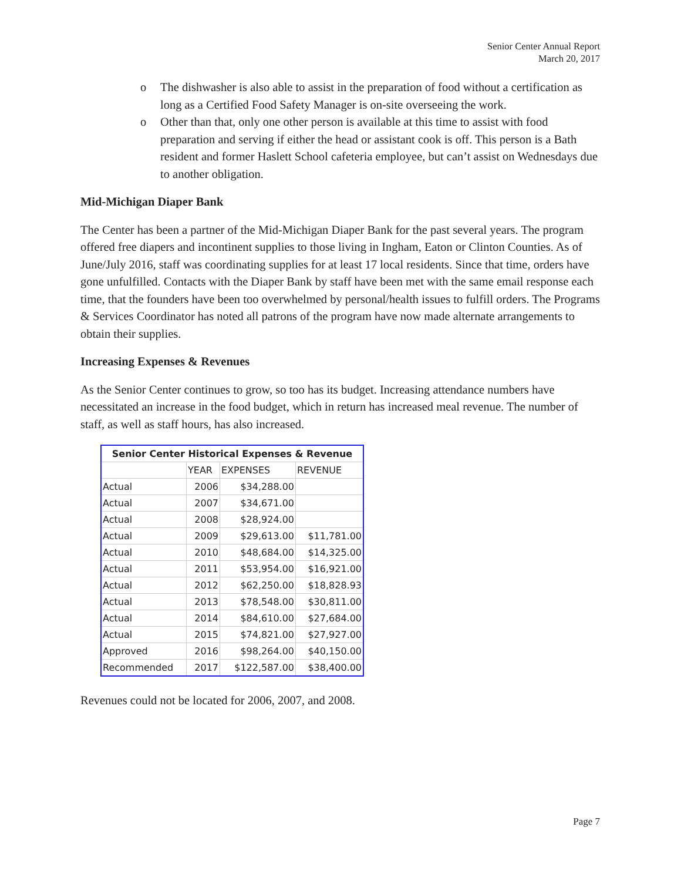Senior Center Annual Report
March 20, 2017
o The dishwasher is also able to assist in the preparation of food without a certification as long as a Certified Food Safety Manager is on-site overseeing the work.
o Other than that, only one other person is available at this time to assist with food preparation and serving if either the head or assistant cook is off. This person is a Bath resident and former Haslett School cafeteria employee, but can’t assist on Wednesdays due to another obligation.
Mid-Michigan Diaper Bank
The Center has been a partner of the Mid-Michigan Diaper Bank for the past several years. The program offered free diapers and incontinent supplies to those living in Ingham, Eaton or Clinton Counties. As of June/July 2016, staff was coordinating supplies for at least 17 local residents. Since that time, orders have gone unfulfilled. Contacts with the Diaper Bank by staff have been met with the same email response each time, that the founders have been too overwhelmed by personal/health issues to fulfill orders. The Programs & Services Coordinator has noted all patrons of the program have now made alternate arrangements to obtain their supplies.
Increasing Expenses & Revenues
As the Senior Center continues to grow, so too has its budget. Increasing attendance numbers have necessitated an increase in the food budget, which in return has increased meal revenue. The number of staff, as well as staff hours, has also increased.
| Senior Center Historical Expenses & Revenue | | | |
| --- | --- | --- | --- |
| | YEAR | EXPENSES | REVENUE |
| Actual | 2006 | $34,288.00 | |
| Actual | 2007 | $34,671.00 | |
| Actual | 2008 | $28,924.00 | |
| Actual | 2009 | $29,613.00 | $11,781.00 |
| Actual | 2010 | $48,684.00 | $14,325.00 |
| Actual | 2011 | $53,954.00 | $16,921.00 |
| Actual | 2012 | $62,250.00 | $18,828.93 |
| Actual | 2013 | $78,548.00 | $30,811.00 |
| Actual | 2014 | $84,610.00 | $27,684.00 |
| Actual | 2015 | $74,821.00 | $27,927.00 |
| Approved | 2016 | $98,264.00 | $40,150.00 |
| Recommended | 2017 | $122,587.00 | $38,400.00 |
Revenues could not be located for 2006, 2007, and 2008.
Page 7